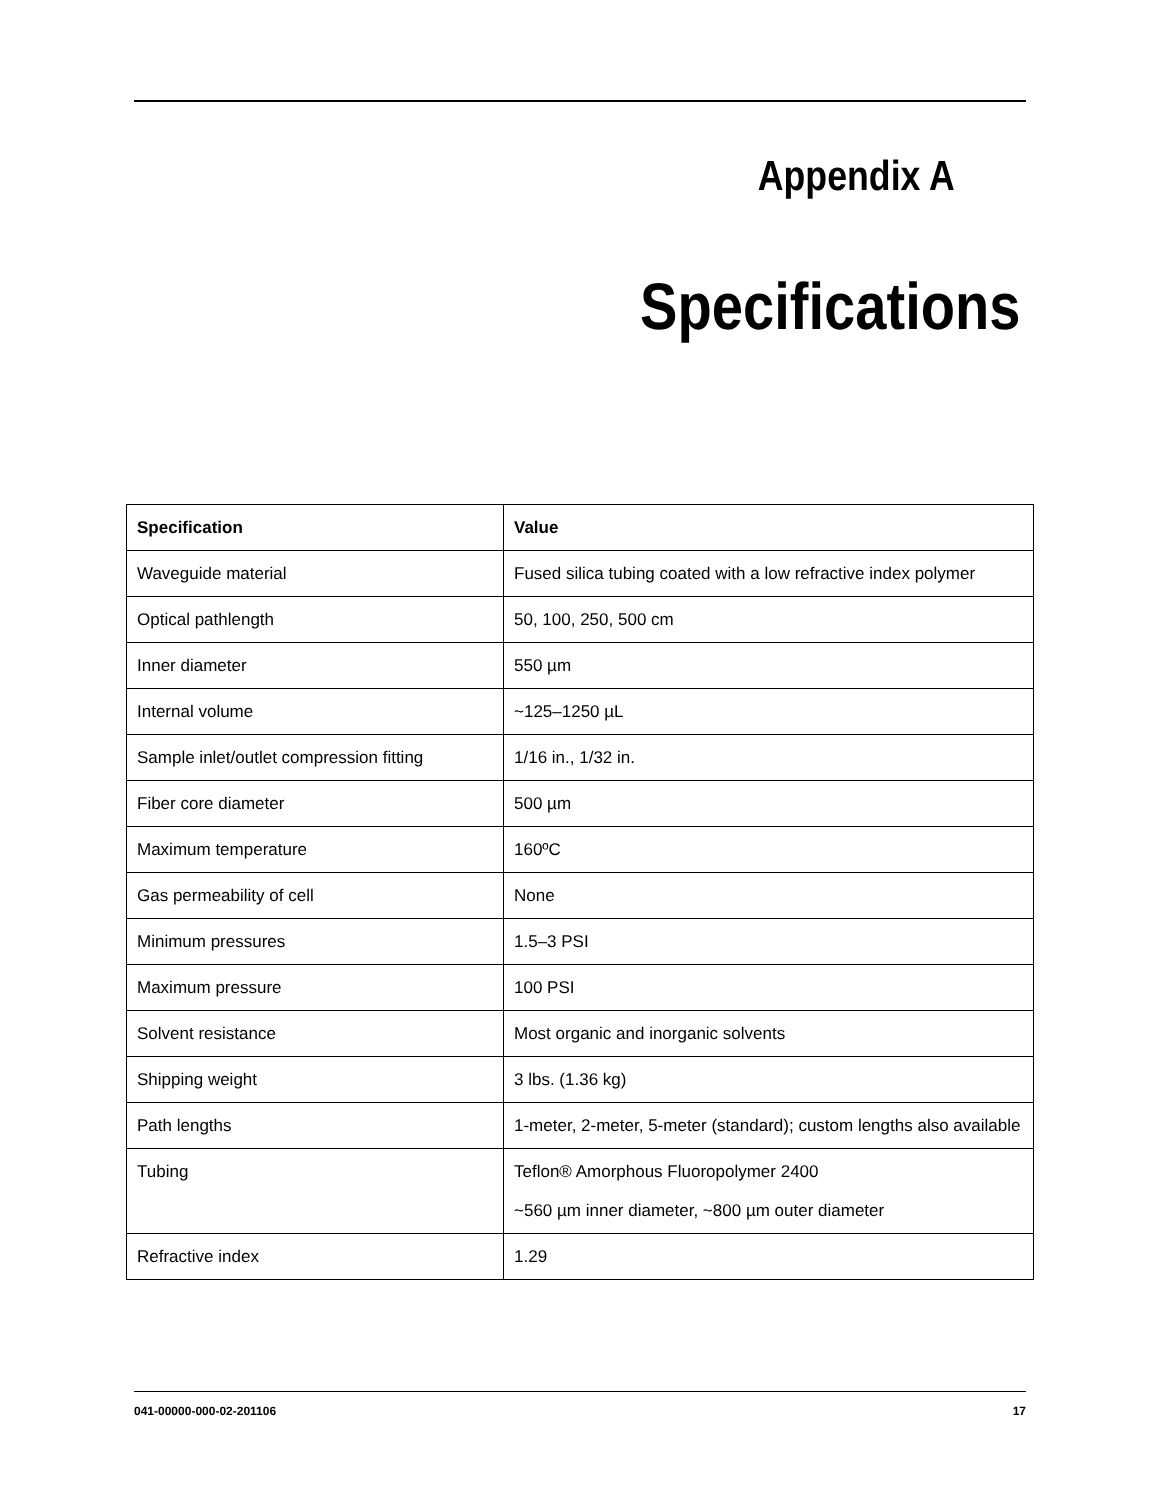Appendix A
Specifications
| Specification | Value |
| --- | --- |
| Waveguide material | Fused silica tubing coated with a low refractive index polymer |
| Optical pathlength | 50, 100, 250, 500 cm |
| Inner diameter | 550 µm |
| Internal volume | ~125–1250 µL |
| Sample inlet/outlet compression fitting | 1/16 in., 1/32 in. |
| Fiber core diameter | 500 µm |
| Maximum temperature | 160ºC |
| Gas permeability of cell | None |
| Minimum pressures | 1.5–3 PSI |
| Maximum pressure | 100 PSI |
| Solvent resistance | Most organic and inorganic solvents |
| Shipping weight | 3 lbs. (1.36 kg) |
| Path lengths | 1-meter, 2-meter, 5-meter (standard); custom lengths also available |
| Tubing | Teflon® Amorphous Fluoropolymer 2400 ~560 µm inner diameter, ~800 µm outer diameter |
| Refractive index | 1.29 |
041-00000-000-02-201106 17